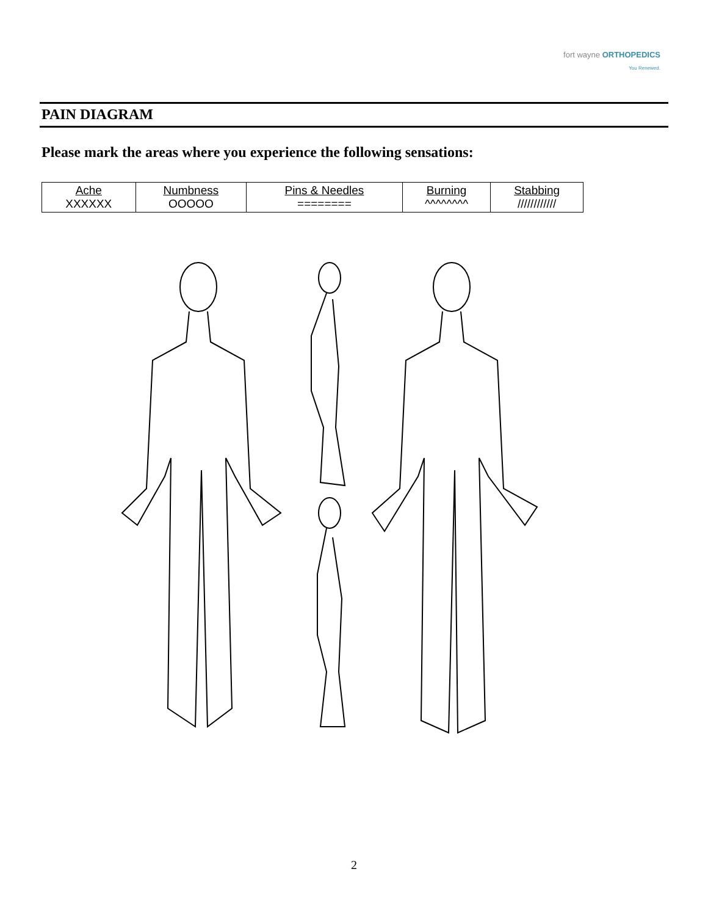fort wayne ORTHOPEDICS
You Renewed.
PAIN DIAGRAM
Please mark the areas where you experience the following sensations:
| Ache XXXXXX | Numbness OOOOO | Pins & Needles ======== | Burning ^^^^^^^^ | Stabbing //////////// |
2